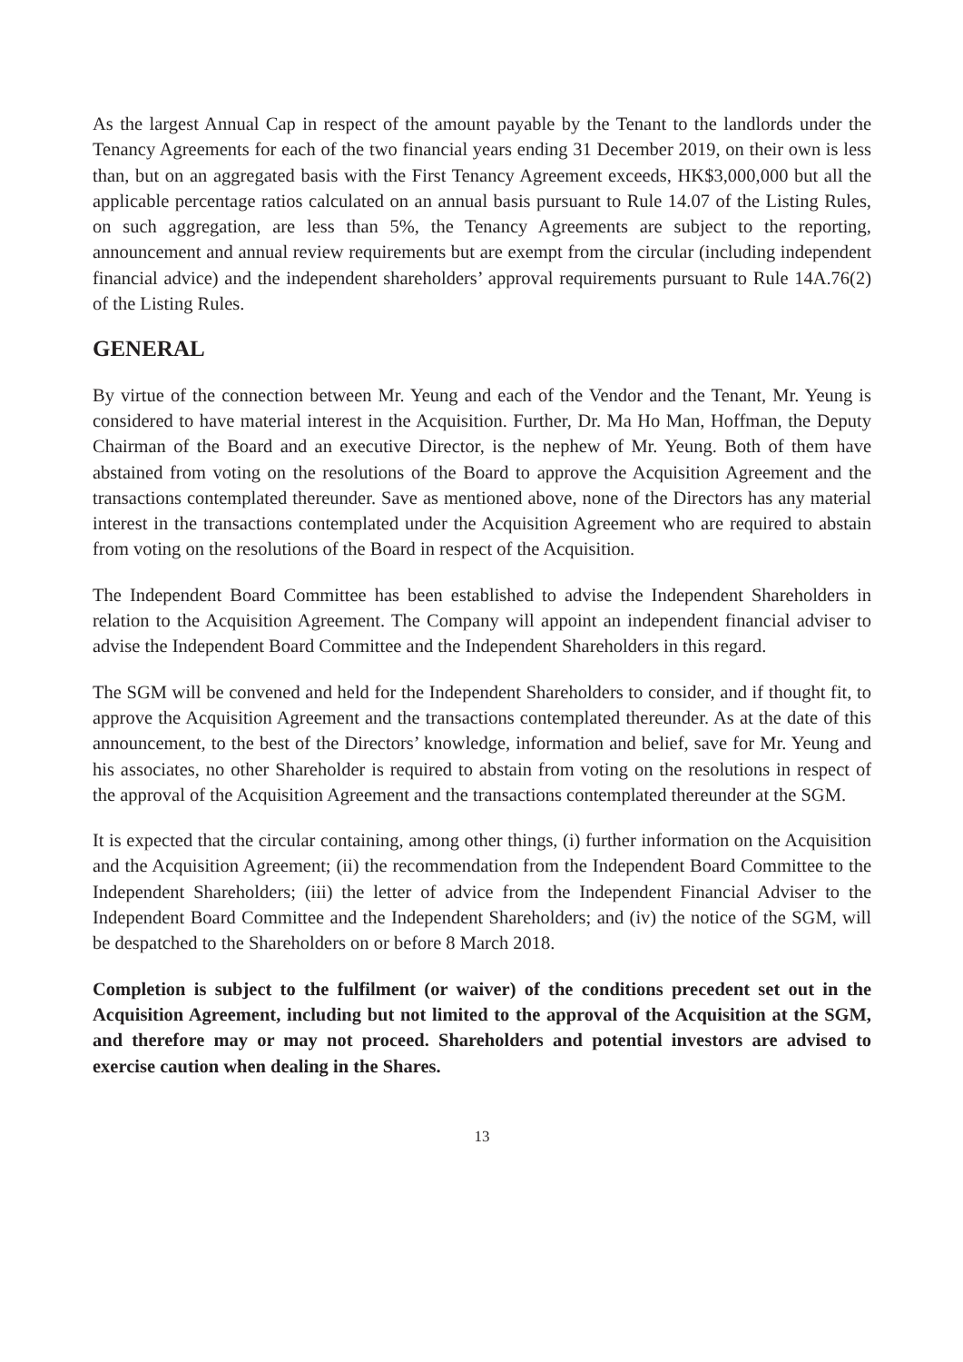As the largest Annual Cap in respect of the amount payable by the Tenant to the landlords under the Tenancy Agreements for each of the two financial years ending 31 December 2019, on their own is less than, but on an aggregated basis with the First Tenancy Agreement exceeds, HK$3,000,000 but all the applicable percentage ratios calculated on an annual basis pursuant to Rule 14.07 of the Listing Rules, on such aggregation, are less than 5%, the Tenancy Agreements are subject to the reporting, announcement and annual review requirements but are exempt from the circular (including independent financial advice) and the independent shareholders’ approval requirements pursuant to Rule 14A.76(2) of the Listing Rules.
GENERAL
By virtue of the connection between Mr. Yeung and each of the Vendor and the Tenant, Mr. Yeung is considered to have material interest in the Acquisition. Further, Dr. Ma Ho Man, Hoffman, the Deputy Chairman of the Board and an executive Director, is the nephew of Mr. Yeung. Both of them have abstained from voting on the resolutions of the Board to approve the Acquisition Agreement and the transactions contemplated thereunder. Save as mentioned above, none of the Directors has any material interest in the transactions contemplated under the Acquisition Agreement who are required to abstain from voting on the resolutions of the Board in respect of the Acquisition.
The Independent Board Committee has been established to advise the Independent Shareholders in relation to the Acquisition Agreement. The Company will appoint an independent financial adviser to advise the Independent Board Committee and the Independent Shareholders in this regard.
The SGM will be convened and held for the Independent Shareholders to consider, and if thought fit, to approve the Acquisition Agreement and the transactions contemplated thereunder. As at the date of this announcement, to the best of the Directors’ knowledge, information and belief, save for Mr. Yeung and his associates, no other Shareholder is required to abstain from voting on the resolutions in respect of the approval of the Acquisition Agreement and the transactions contemplated thereunder at the SGM.
It is expected that the circular containing, among other things, (i) further information on the Acquisition and the Acquisition Agreement; (ii) the recommendation from the Independent Board Committee to the Independent Shareholders; (iii) the letter of advice from the Independent Financial Adviser to the Independent Board Committee and the Independent Shareholders; and (iv) the notice of the SGM, will be despatched to the Shareholders on or before 8 March 2018.
Completion is subject to the fulfilment (or waiver) of the conditions precedent set out in the Acquisition Agreement, including but not limited to the approval of the Acquisition at the SGM, and therefore may or may not proceed. Shareholders and potential investors are advised to exercise caution when dealing in the Shares.
13